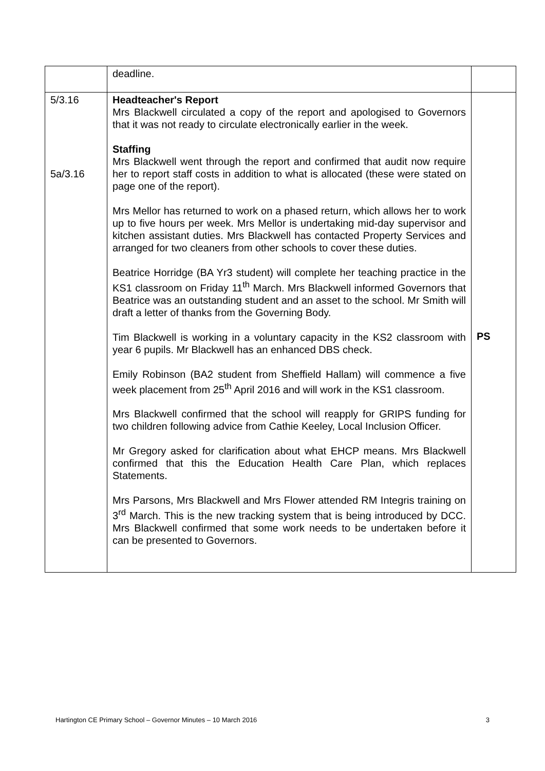| | deadline. | |
| 5/3.16 5a/3.16 | Headteacher's Report Mrs Blackwell circulated a copy of the report and apologised to Governors that it was not ready to circulate electronically earlier in the week. Staffing Mrs Blackwell went through the report and confirmed that audit now require her to report staff costs in addition to what is allocated (these were stated on page one of the report). Mrs Mellor has returned to work on a phased return, which allows her to work up to five hours per week. Mrs Mellor is undertaking mid-day supervisor and kitchen assistant duties. Mrs Blackwell has contacted Property Services and arranged for two cleaners from other schools to cover these duties. Beatrice Horridge (BA Yr3 student) will complete her teaching practice in the KS1 classroom on Friday 11<sup>th</sup> March. Mrs Blackwell informed Governors that Beatrice was an outstanding student and an asset to the school. Mr Smith will draft a letter of thanks from the Governing Body. Tim Blackwell is working in a voluntary capacity in the KS2 classroom with year 6 pupils. Mr Blackwell has an enhanced DBS check. Emily Robinson (BA2 student from Sheffield Hallam) will commence a five week placement from 25<sup>th</sup> April 2016 and will work in the KS1 classroom. Mrs Blackwell confirmed that the school will reapply for GRIPS funding for two children following advice from Cathie Keeley, Local Inclusion Officer. Mr Gregory asked for clarification about what EHCP means. Mrs Blackwell confirmed that this the Education Health Care Plan, which replaces Statements. Mrs Parsons, Mrs Blackwell and Mrs Flower attended RM Integris training on 3<sup>rd</sup> March. This is the new tracking system that is being introduced by DCC. Mrs Blackwell confirmed that some work needs to be undertaken before it can be presented to Governors. | PS |
Hartington CE Primary School – Governor Minutes – 10 March 2016 3